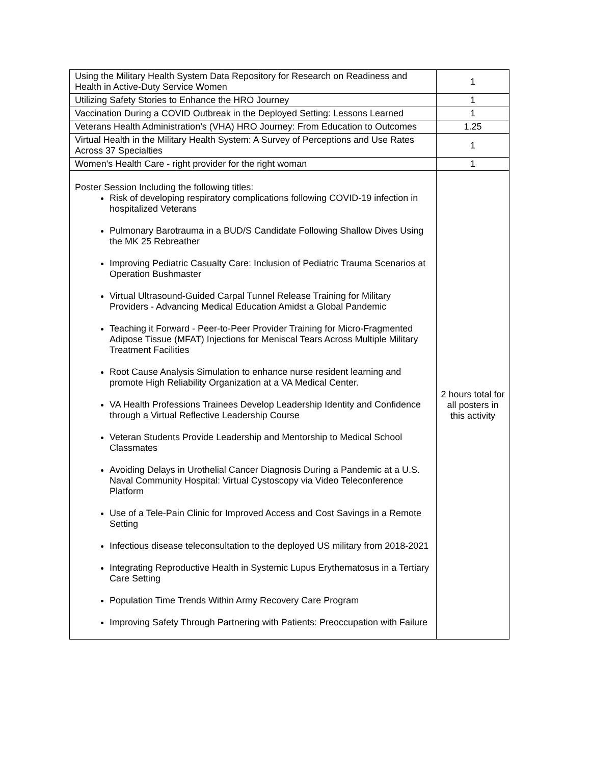| Using the Military Health System Data Repository for Research on Readiness and Health in Active-Duty Service Women | 1 |
| Utilizing Safety Stories to Enhance the HRO Journey | 1 |
| Vaccination During a COVID Outbreak in the Deployed Setting: Lessons Learned | 1 |
| Veterans Health Administration’s (VHA) HRO Journey: From Education to Outcomes | 1.25 |
| Virtual Health in the Military Health System: A Survey of Perceptions and Use Rates Across 37 Specialties | 1 |
| Women's Health Care - right provider for the right woman | 1 |
| Poster Session Including the following titles: Risk of developing respiratory complications following COVID-19 infection in hospitalized Veterans Pulmonary Barotrauma in a BUD/S Candidate Following Shallow Dives Using the MK 25 Rebreather Improving Pediatric Casualty Care: Inclusion of Pediatric Trauma Scenarios at Operation Bushmaster Virtual Ultrasound-Guided Carpal Tunnel Release Training for Military Providers - Advancing Medical Education Amidst a Global Pandemic Teaching it Forward - Peer-to-Peer Provider Training for Micro-Fragmented Adipose Tissue (MFAT) Injections for Meniscal Tears Across Multiple Military Treatment Facilities Root Cause Analysis Simulation to enhance nurse resident learning and promote High Reliability Organization at a VA Medical Center. VA Health Professions Trainees Develop Leadership Identity and Confidence through a Virtual Reflective Leadership Course Veteran Students Provide Leadership and Mentorship to Medical School Classmates Avoiding Delays in Urothelial Cancer Diagnosis During a Pandemic at a U.S. Naval Community Hospital: Virtual Cystoscopy via Video Teleconference Platform Use of a Tele-Pain Clinic for Improved Access and Cost Savings in a Remote Setting Infectious disease teleconsultation to the deployed US military from 2018-2021 Integrating Reproductive Health in Systemic Lupus Erythematosus in a Tertiary Care Setting Population Time Trends Within Army Recovery Care Program Improving Safety Through Partnering with Patients: Preoccupation with Failure | 2 hours total for all posters in this activity |